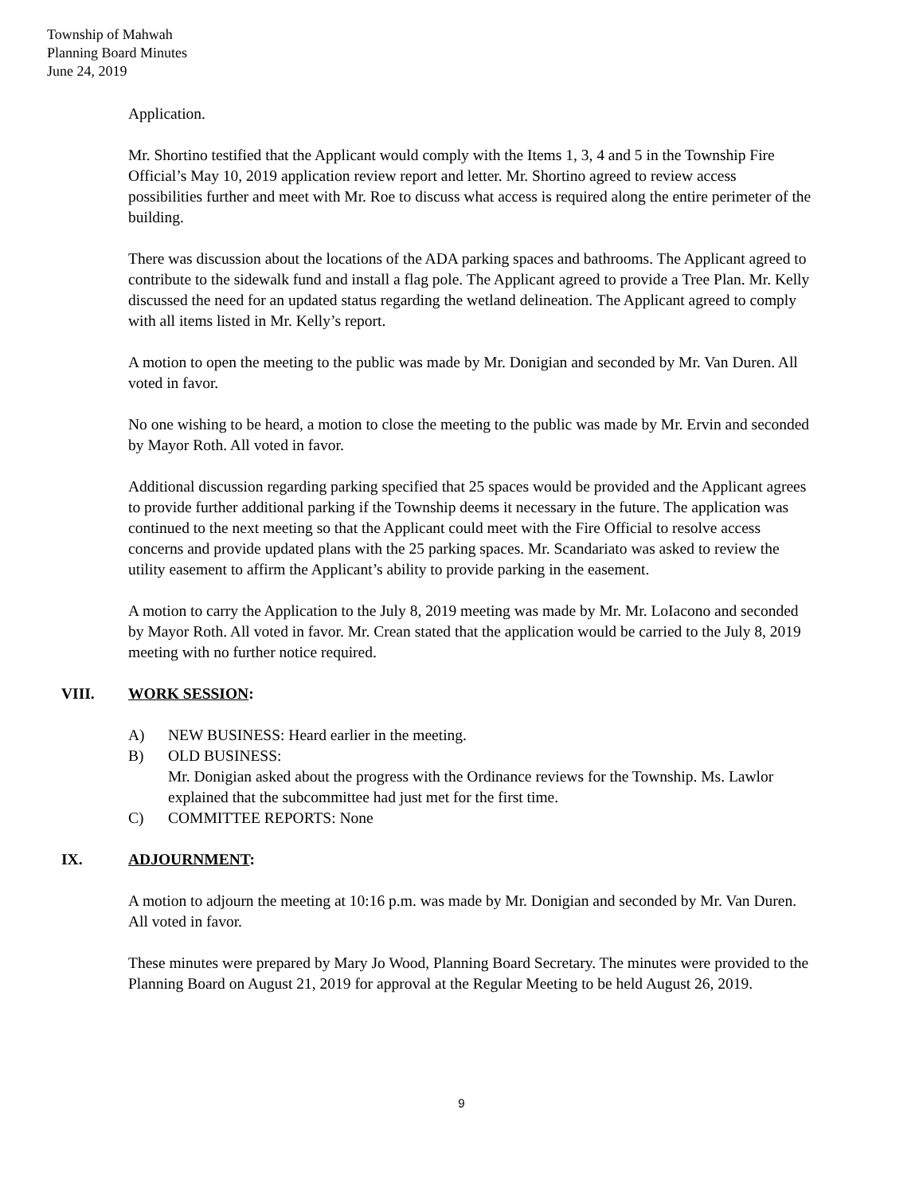Township of Mahwah
Planning Board Minutes
June 24, 2019
Application.
Mr. Shortino testified that the Applicant would comply with the Items 1, 3, 4 and 5 in the Township Fire Official’s May 10, 2019 application review report and letter. Mr. Shortino agreed to review access possibilities further and meet with Mr. Roe to discuss what access is required along the entire perimeter of the building.
There was discussion about the locations of the ADA parking spaces and bathrooms. The Applicant agreed to contribute to the sidewalk fund and install a flag pole. The Applicant agreed to provide a Tree Plan. Mr. Kelly discussed the need for an updated status regarding the wetland delineation. The Applicant agreed to comply with all items listed in Mr. Kelly’s report.
A motion to open the meeting to the public was made by Mr. Donigian and seconded by Mr. Van Duren. All voted in favor.
No one wishing to be heard, a motion to close the meeting to the public was made by Mr. Ervin and seconded by Mayor Roth. All voted in favor.
Additional discussion regarding parking specified that 25 spaces would be provided and the Applicant agrees to provide further additional parking if the Township deems it necessary in the future. The application was continued to the next meeting so that the Applicant could meet with the Fire Official to resolve access concerns and provide updated plans with the 25 parking spaces. Mr. Scandariato was asked to review the utility easement to affirm the Applicant’s ability to provide parking in the easement.
A motion to carry the Application to the July 8, 2019 meeting was made by Mr. Mr. LoIacono and seconded by Mayor Roth. All voted in favor. Mr. Crean stated that the application would be carried to the July 8, 2019 meeting with no further notice required.
VIII. WORK SESSION:
A) NEW BUSINESS: Heard earlier in the meeting.
B) OLD BUSINESS:
Mr. Donigian asked about the progress with the Ordinance reviews for the Township. Ms. Lawlor explained that the subcommittee had just met for the first time.
C) COMMITTEE REPORTS: None
IX. ADJOURNMENT:
A motion to adjourn the meeting at 10:16 p.m. was made by Mr. Donigian and seconded by Mr. Van Duren. All voted in favor.
These minutes were prepared by Mary Jo Wood, Planning Board Secretary. The minutes were provided to the Planning Board on August 21, 2019 for approval at the Regular Meeting to be held August 26, 2019.
9